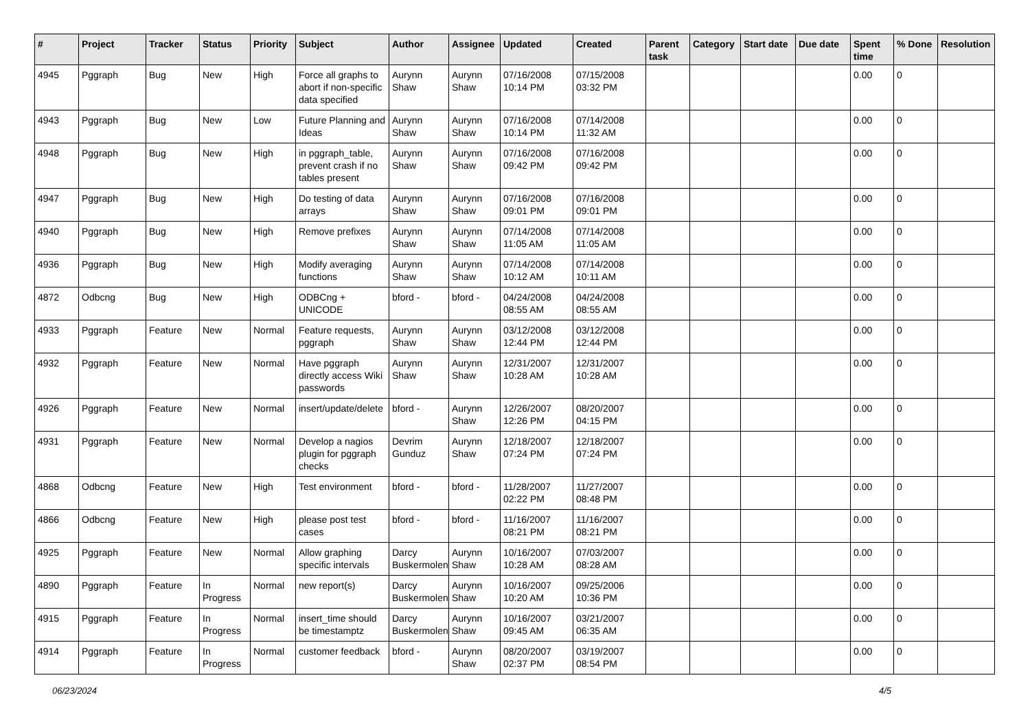| # | Project | Tracker | Status | Priority | Subject | Author | Assignee | Updated | Created | Parent task | Category | Start date | Due date | Spent time | % Done | Resolution |
| --- | --- | --- | --- | --- | --- | --- | --- | --- | --- | --- | --- | --- | --- | --- | --- | --- |
| 4945 | Pggraph | Bug | New | High | Force all graphs to abort if non-specific data specified | Aurynn Shaw | Aurynn Shaw | 07/16/2008 10:14 PM | 07/15/2008 03:32 PM | | | | | 0.00 | 0 | |
| 4943 | Pggraph | Bug | New | Low | Future Planning and Ideas | Aurynn Shaw | Aurynn Shaw | 07/16/2008 10:14 PM | 07/14/2008 11:32 AM | | | | | 0.00 | 0 | |
| 4948 | Pggraph | Bug | New | High | in pggraph_table, prevent crash if no tables present | Aurynn Shaw | Aurynn Shaw | 07/16/2008 09:42 PM | 07/16/2008 09:42 PM | | | | | 0.00 | 0 | |
| 4947 | Pggraph | Bug | New | High | Do testing of data arrays | Aurynn Shaw | Aurynn Shaw | 07/16/2008 09:01 PM | 07/16/2008 09:01 PM | | | | | 0.00 | 0 | |
| 4940 | Pggraph | Bug | New | High | Remove prefixes | Aurynn Shaw | Aurynn Shaw | 07/14/2008 11:05 AM | 07/14/2008 11:05 AM | | | | | 0.00 | 0 | |
| 4936 | Pggraph | Bug | New | High | Modify averaging functions | Aurynn Shaw | Aurynn Shaw | 07/14/2008 10:12 AM | 07/14/2008 10:11 AM | | | | | 0.00 | 0 | |
| 4872 | Odbcng | Bug | New | High | ODBCng + UNICODE | bford - | bford - | 04/24/2008 08:55 AM | 04/24/2008 08:55 AM | | | | | 0.00 | 0 | |
| 4933 | Pggraph | Feature | New | Normal | Feature requests, pggraph | Aurynn Shaw | Aurynn Shaw | 03/12/2008 12:44 PM | 03/12/2008 12:44 PM | | | | | 0.00 | 0 | |
| 4932 | Pggraph | Feature | New | Normal | Have pggraph directly access Wiki passwords | Aurynn Shaw | Aurynn Shaw | 12/31/2007 10:28 AM | 12/31/2007 10:28 AM | | | | | 0.00 | 0 | |
| 4926 | Pggraph | Feature | New | Normal | insert/update/delete | bford - | Aurynn Shaw | 12/26/2007 12:26 PM | 08/20/2007 04:15 PM | | | | | 0.00 | 0 | |
| 4931 | Pggraph | Feature | New | Normal | Develop a nagios plugin for pggraph checks | Devrim Gunduz | Aurynn Shaw | 12/18/2007 07:24 PM | 12/18/2007 07:24 PM | | | | | 0.00 | 0 | |
| 4868 | Odbcng | Feature | New | High | Test environment | bford - | bford - | 11/28/2007 02:22 PM | 11/27/2007 08:48 PM | | | | | 0.00 | 0 | |
| 4866 | Odbcng | Feature | New | High | please post test cases | bford - | bford - | 11/16/2007 08:21 PM | 11/16/2007 08:21 PM | | | | | 0.00 | 0 | |
| 4925 | Pggraph | Feature | New | Normal | Allow graphing specific intervals | Darcy Buskermolen | Aurynn Shaw | 10/16/2007 10:28 AM | 07/03/2007 08:28 AM | | | | | 0.00 | 0 | |
| 4890 | Pggraph | Feature | In Progress | Normal | new report(s) | Darcy Buskermolen | Aurynn Shaw | 10/16/2007 10:20 AM | 09/25/2006 10:36 PM | | | | | 0.00 | 0 | |
| 4915 | Pggraph | Feature | In Progress | Normal | insert_time should be timestamptz | Darcy Buskermolen | Aurynn Shaw | 10/16/2007 09:45 AM | 03/21/2007 06:35 AM | | | | | 0.00 | 0 | |
| 4914 | Pggraph | Feature | In Progress | Normal | customer feedback | bford - | Aurynn Shaw | 08/20/2007 02:37 PM | 03/19/2007 08:54 PM | | | | | 0.00 | 0 | |
06/23/2024 4/5